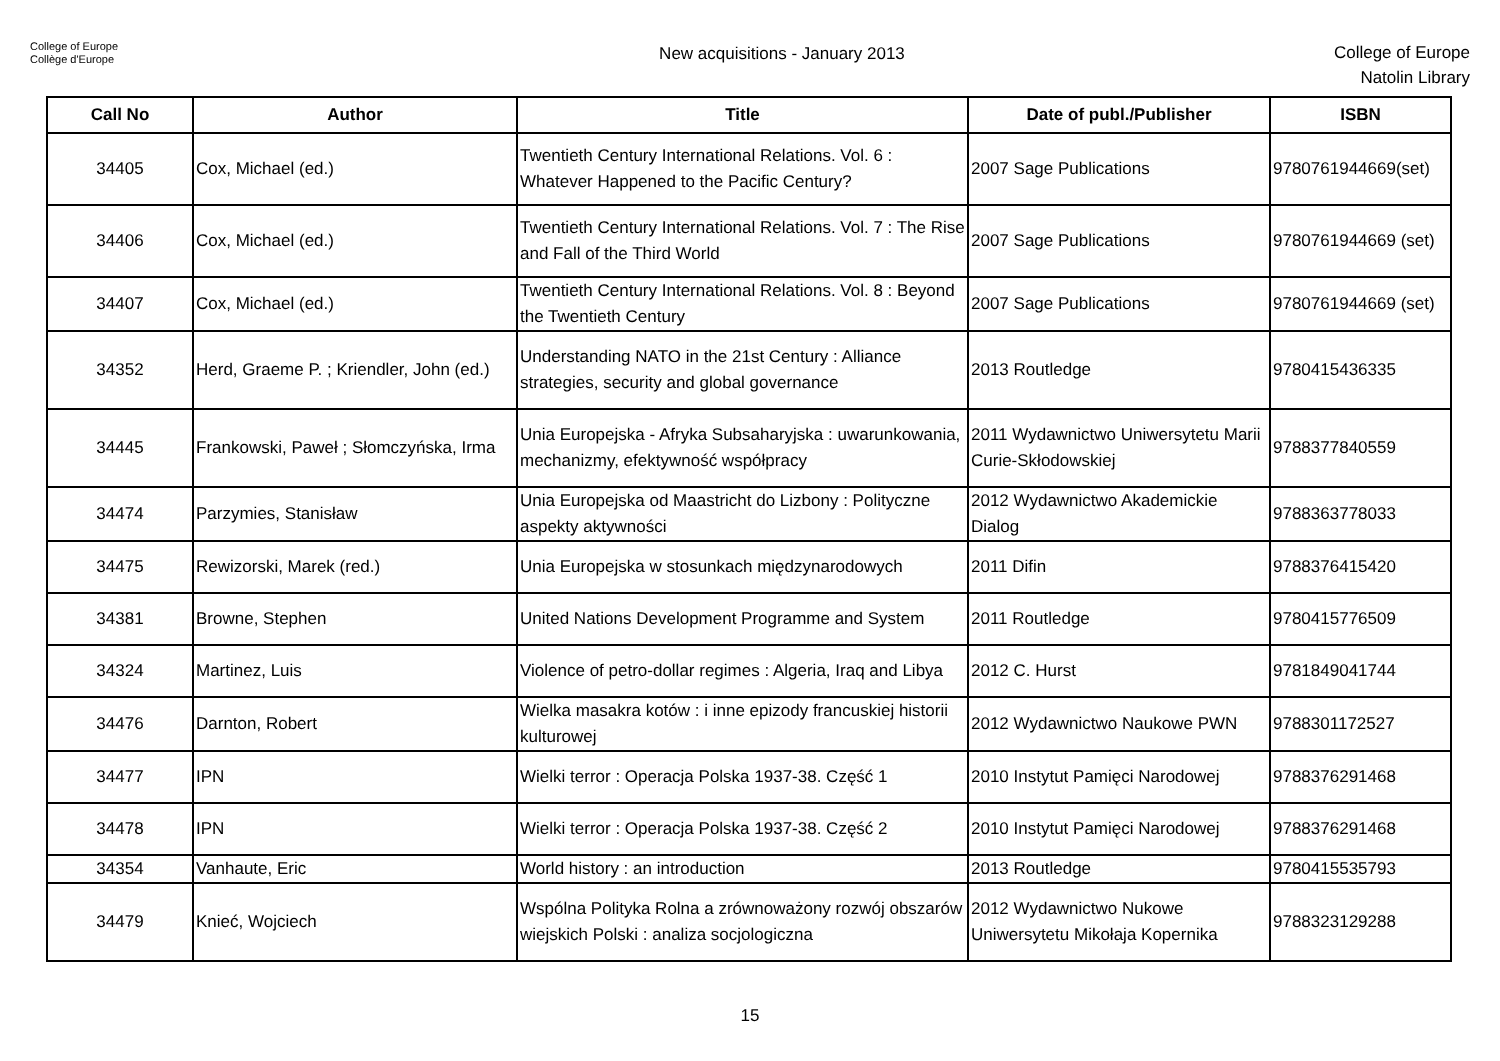College of Europe
Collège d'Europe
New acquisitions - January 2013
College of Europe
Natolin Library
| Call No | Author | Title | Date of publ./Publisher | ISBN |
| --- | --- | --- | --- | --- |
| 34405 | Cox, Michael (ed.) | Twentieth Century International Relations. Vol. 6 : Whatever Happened to the Pacific Century? | 2007 Sage Publications | 9780761944669(set) |
| 34406 | Cox, Michael (ed.) | Twentieth Century International Relations. Vol. 7 : The Rise and Fall of the Third World | 2007 Sage Publications | 9780761944669 (set) |
| 34407 | Cox, Michael (ed.) | Twentieth Century International Relations. Vol. 8 : Beyond the Twentieth Century | 2007 Sage Publications | 9780761944669 (set) |
| 34352 | Herd, Graeme P. ; Kriendler, John (ed.) | Understanding NATO in the 21st Century : Alliance strategies, security and global governance | 2013 Routledge | 9780415436335 |
| 34445 | Frankowski, Paweł ; Słomczyńska, Irma | Unia Europejska - Afryka Subsaharyjska : uwarunkowania, mechanizmy, efektywność współpracy | 2011 Wydawnictwo Uniwersytetu Marii Curie-Skłodowskiej | 9788377840559 |
| 34474 | Parzymies, Stanisław | Unia Europejska od Maastricht do Lizbony : Polityczne aspekty aktywności | 2012 Wydawnictwo Akademickie Dialog | 9788363778033 |
| 34475 | Rewizorski, Marek (red.) | Unia Europejska w stosunkach międzynarodowych | 2011 Difin | 9788376415420 |
| 34381 | Browne, Stephen | United Nations Development Programme and System | 2011 Routledge | 9780415776509 |
| 34324 | Martinez, Luis | Violence of petro-dollar regimes : Algeria, Iraq and Libya | 2012 C. Hurst | 9781849041744 |
| 34476 | Darnton, Robert | Wielka masakra kotów : i inne epizody francuskiej historii kulturowej | 2012 Wydawnictwo Naukowe PWN | 9788301172527 |
| 34477 | IPN | Wielki terror : Operacja Polska 1937-38. Część 1 | 2010 Instytut Pamięci Narodowej | 9788376291468 |
| 34478 | IPN | Wielki terror : Operacja Polska 1937-38. Część 2 | 2010 Instytut Pamięci Narodowej | 9788376291468 |
| 34354 | Vanhaute, Eric | World history : an introduction | 2013 Routledge | 9780415535793 |
| 34479 | Knieć, Wojciech | Wspólna Polityka Rolna a zrównoważony rozwój obszarów wiejskich Polski : analiza socjologiczna | 2012 Wydawnictwo Nukowe Uniwersytetu Mikołaja Kopernika | 9788323129288 |
15